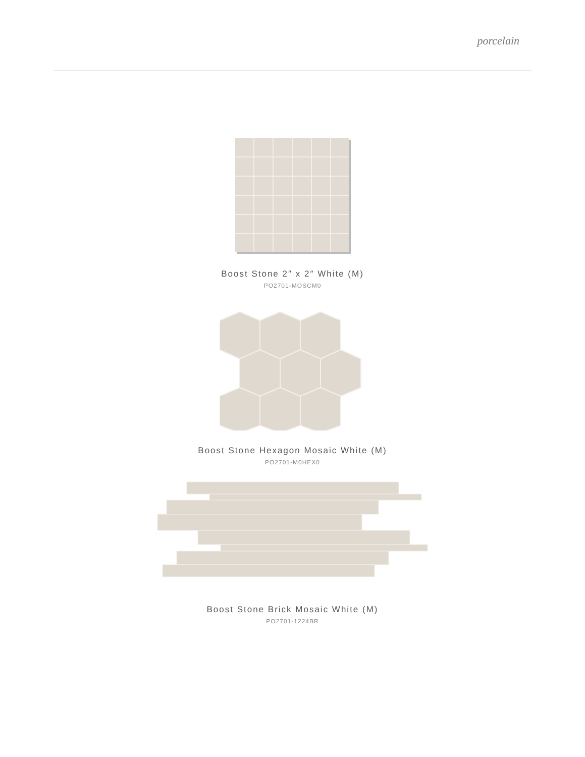porcelain
Boost Stone 2″ x 2″ White (M)
PO2701-MOSCM0
Boost Stone Hexagon Mosaic White (M)
PO2701-M0HEX0
Boost Stone Brick Mosaic White (M)
PO2701-1224BR